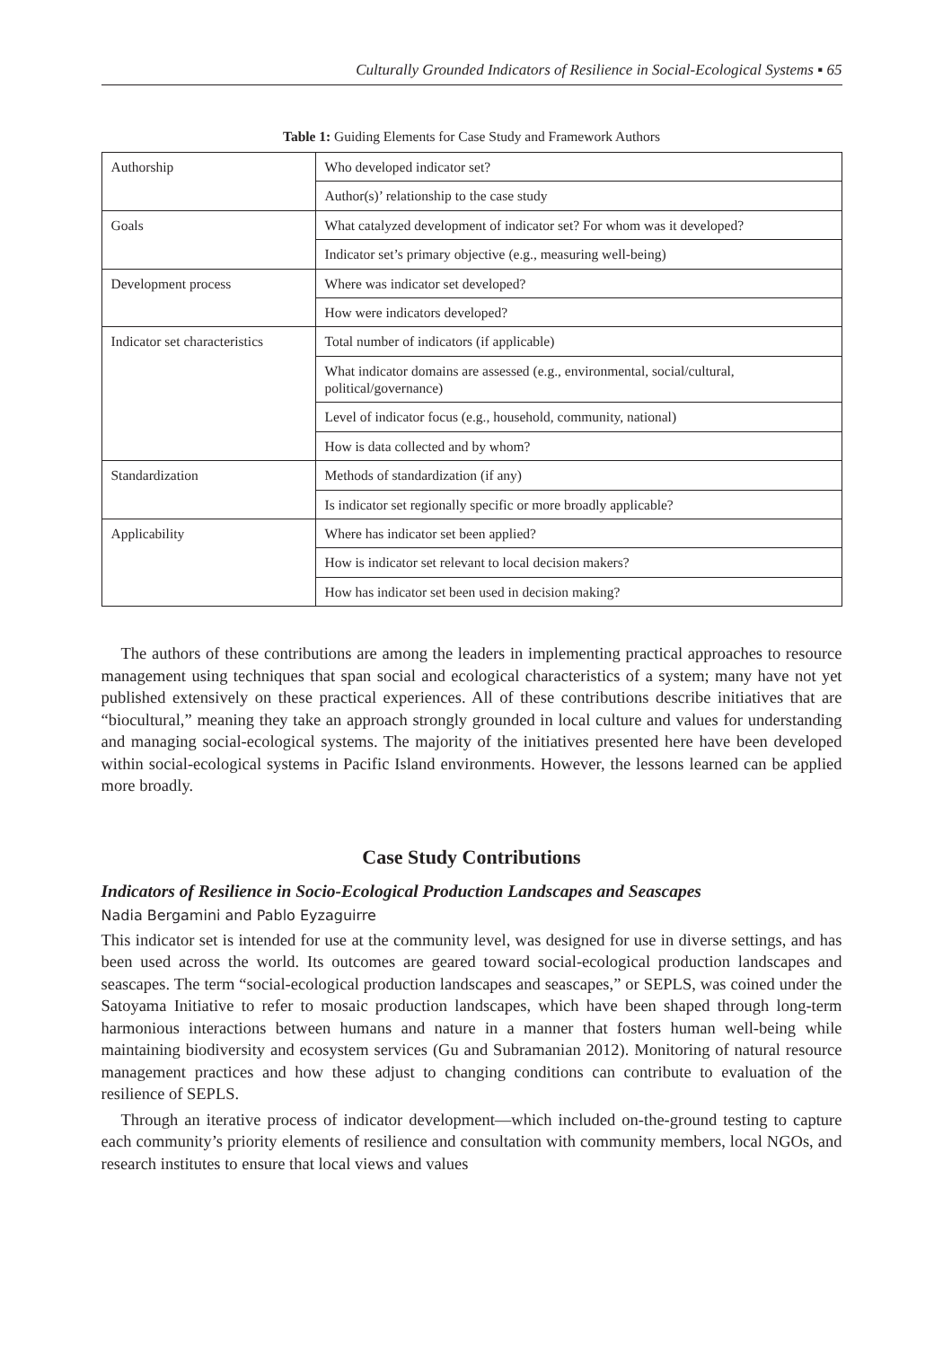Culturally Grounded Indicators of Resilience in Social-Ecological Systems ▪ 65
Table 1: Guiding Elements for Case Study and Framework Authors
| Authorship | Who developed indicator set? |
| | Author(s)’ relationship to the case study |
| Goals | What catalyzed development of indicator set? For whom was it developed? |
| | Indicator set’s primary objective (e.g., measuring well-being) |
| Development process | Where was indicator set developed? |
| | How were indicators developed? |
| Indicator set characteristics | Total number of indicators (if applicable) |
| | What indicator domains are assessed (e.g., environmental, social/cultural, political/governance) |
| | Level of indicator focus (e.g., household, community, national) |
| | How is data collected and by whom? |
| Standardization | Methods of standardization (if any) |
| | Is indicator set regionally specific or more broadly applicable? |
| Applicability | Where has indicator set been applied? |
| | How is indicator set relevant to local decision makers? |
| | How has indicator set been used in decision making? |
The authors of these contributions are among the leaders in implementing practical approaches to resource management using techniques that span social and ecological characteristics of a system; many have not yet published extensively on these practical experiences. All of these contributions describe initiatives that are “biocultural,” meaning they take an approach strongly grounded in local culture and values for understanding and managing social-ecological systems. The majority of the initiatives presented here have been developed within social-ecological systems in Pacific Island environments. However, the lessons learned can be applied more broadly.
Case Study Contributions
Indicators of Resilience in Socio-Ecological Production Landscapes and Seascapes
Nadia Bergamini and Pablo Eyzaguirre
This indicator set is intended for use at the community level, was designed for use in diverse settings, and has been used across the world. Its outcomes are geared toward social-ecological production landscapes and seascapes. The term “social-ecological production landscapes and seascapes,” or SEPLS, was coined under the Satoyama Initiative to refer to mosaic production landscapes, which have been shaped through long-term harmonious interactions between humans and nature in a manner that fosters human well-being while maintaining biodiversity and ecosystem services (Gu and Subramanian 2012). Monitoring of natural resource management practices and how these adjust to changing conditions can contribute to evaluation of the resilience of SEPLS.
Through an iterative process of indicator development—which included on-the-ground testing to capture each community’s priority elements of resilience and consultation with community members, local NGOs, and research institutes to ensure that local views and values